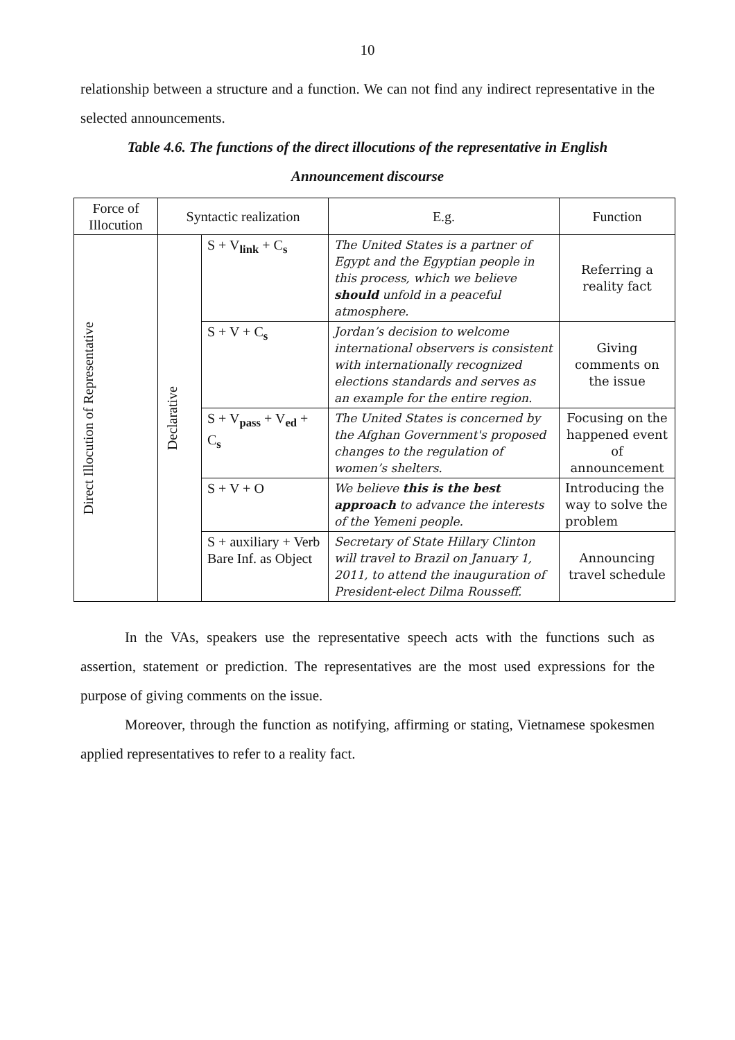10
relationship between a structure and a function. We can not find any indirect representative in the selected announcements.
Table 4.6. The functions of the direct illocutions of the representative in English Announcement discourse
| Force of Illocution | Syntactic realization | | E.g. | Function |
| --- | --- | --- | --- | --- |
| Direct Illocution of Representative | Declarative | S + V<sub>link</sub> + C<sub>s</sub> | The United States is a partner of Egypt and the Egyptian people in this process, which we believe should unfold in a peaceful atmosphere. | Referring a reality fact |
| | | S + V + C<sub>s</sub> | Jordan’s decision to welcome international observers is consistent with internationally recognized elections standards and serves as an example for the entire region. | Giving comments on the issue |
| | | S + V<sub>pass</sub> + V<sub>ed</sub> + C<sub>s</sub> | The United States is concerned by the Afghan Government's proposed changes to the regulation of women’s shelters. | Focusing on the happened event of announcement |
| | | S + V + O | We believe this is the best approach to advance the interests of the Yemeni people. | Introducing the way to solve the problem |
| | | S + auxiliary + Verb Bare Inf. as Object | Secretary of State Hillary Clinton will travel to Brazil on January 1, 2011, to attend the inauguration of President-elect Dilma Rousseff. | Announcing travel schedule |
In the VAs, speakers use the representative speech acts with the functions such as assertion, statement or prediction. The representatives are the most used expressions for the purpose of giving comments on the issue.
Moreover, through the function as notifying, affirming or stating, Vietnamese spokesmen applied representatives to refer to a reality fact.